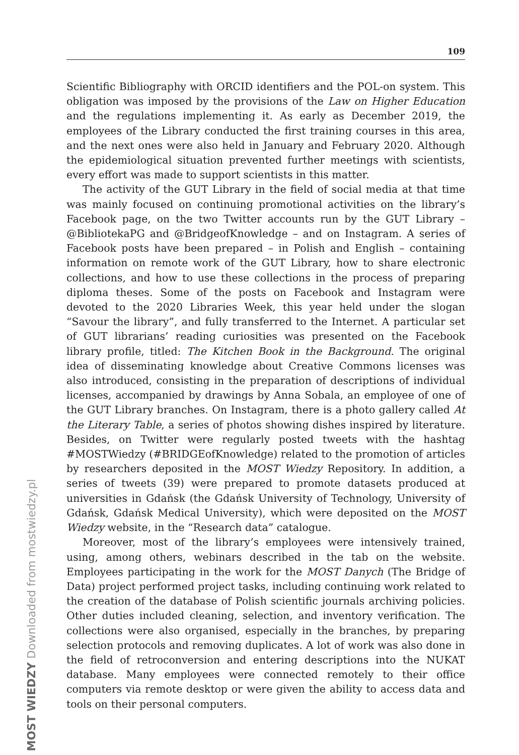109
Scientific Bibliography with ORCID identifiers and the POL-on system. This obligation was imposed by the provisions of the Law on Higher Education and the regulations implementing it. As early as December 2019, the employees of the Library conducted the first training courses in this area, and the next ones were also held in January and February 2020. Although the epidemiological situation prevented further meetings with scientists, every effort was made to support scientists in this matter.
The activity of the GUT Library in the field of social media at that time was mainly focused on continuing promotional activities on the library’s Facebook page, on the two Twitter accounts run by the GUT Library – @BibliotekaPG and @BridgeofKnowledge – and on Instagram. A series of Facebook posts have been prepared – in Polish and English – containing information on remote work of the GUT Library, how to share electronic collections, and how to use these collections in the process of preparing diploma theses. Some of the posts on Facebook and Instagram were devoted to the 2020 Libraries Week, this year held under the slogan “Savour the library”, and fully transferred to the Internet. A particular set of GUT librarians’ reading curiosities was presented on the Facebook library profile, titled: The Kitchen Book in the Background. The original idea of disseminating knowledge about Creative Commons licenses was also introduced, consisting in the preparation of descriptions of individual licenses, accompanied by drawings by Anna Sobala, an employee of one of the GUT Library branches. On Instagram, there is a photo gallery called At the Literary Table, a series of photos showing dishes inspired by literature. Besides, on Twitter were regularly posted tweets with the hashtag #MOSTWiedzy (#BRIDGEofKnowledge) related to the promotion of articles by researchers deposited in the MOST Wiedzy Repository. In addition, a series of tweets (39) were prepared to promote datasets produced at universities in Gdańsk (the Gdańsk University of Technology, University of Gdańsk, Gdańsk Medical University), which were deposited on the MOST Wiedzy website, in the “Research data” catalogue.
Moreover, most of the library’s employees were intensively trained, using, among others, webinars described in the tab on the website. Employees participating in the work for the MOST Danych (The Bridge of Data) project performed project tasks, including continuing work related to the creation of the database of Polish scientific journals archiving policies. Other duties included cleaning, selection, and inventory verification. The collections were also organised, especially in the branches, by preparing selection protocols and removing duplicates. A lot of work was also done in the field of retroconversion and entering descriptions into the NUKAT database. Many employees were connected remotely to their office computers via remote desktop or were given the ability to access data and tools on their personal computers.
MOST WIEDZY Downloaded from mostwiedzy.pl